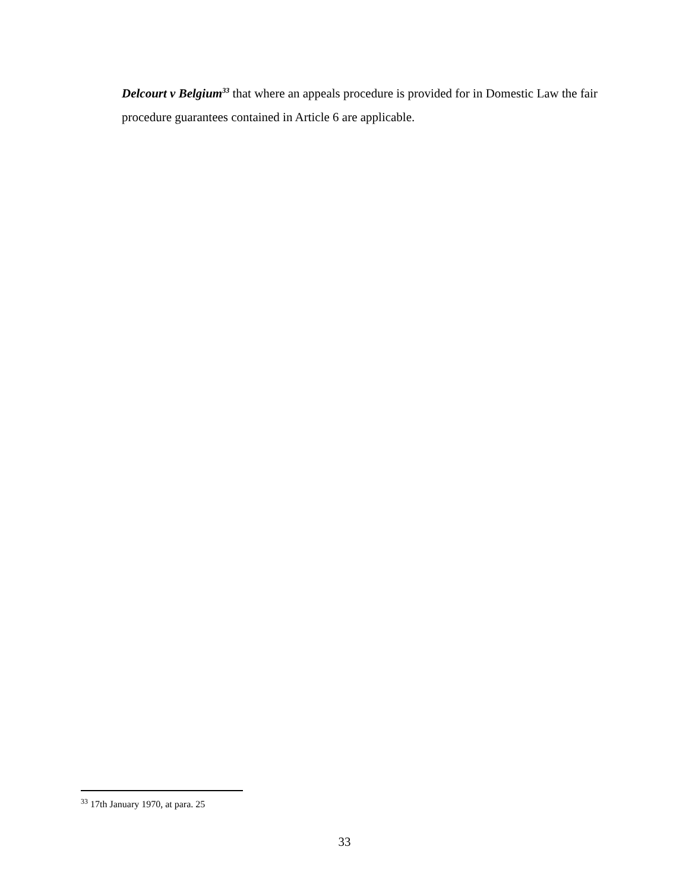Delcourt v Belgium<sup>33</sup> that where an appeals procedure is provided for in Domestic Law the fair procedure guarantees contained in Article 6 are applicable.
<sup>33</sup> 17th January 1970, at para. 25
33